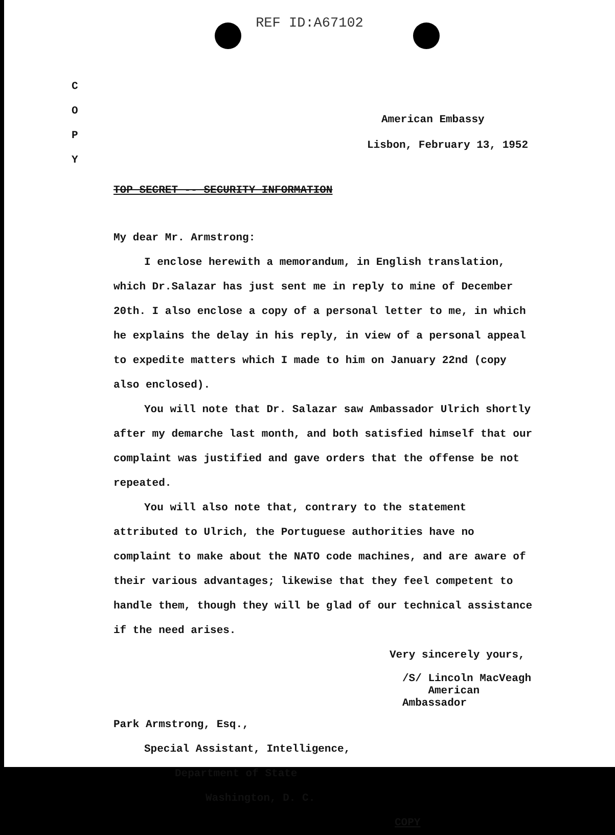REF ID:A67102
C
O
P
Y
American Embassy
Lisbon, February 13, 1952
TOP SECRET -- SECURITY INFORMATION
My dear Mr. Armstrong:
I enclose herewith a memorandum, in English translation, which Dr.Salazar has just sent me in reply to mine of December 20th. I also enclose a copy of a personal letter to me, in which he explains the delay in his reply, in view of a personal appeal to expedite matters which I made to him on January 22nd (copy also enclosed).
You will note that Dr. Salazar saw Ambassador Ulrich shortly after my demarche last month, and both satisfied himself that our complaint was justified and gave orders that the offense be not repeated.
You will also note that, contrary to the statement attributed to Ulrich, the Portuguese authorities have no complaint to make about the NATO code machines, and are aware of their various advantages; likewise that they feel competent to handle them, though they will be glad of our technical assistance if the need arises.
Very sincerely yours,
/S/ Lincoln MacVeagh
American Ambassador
Park Armstrong, Esq.,
Special Assistant, Intelligence,
Department of State
Washington, D. C. COPY